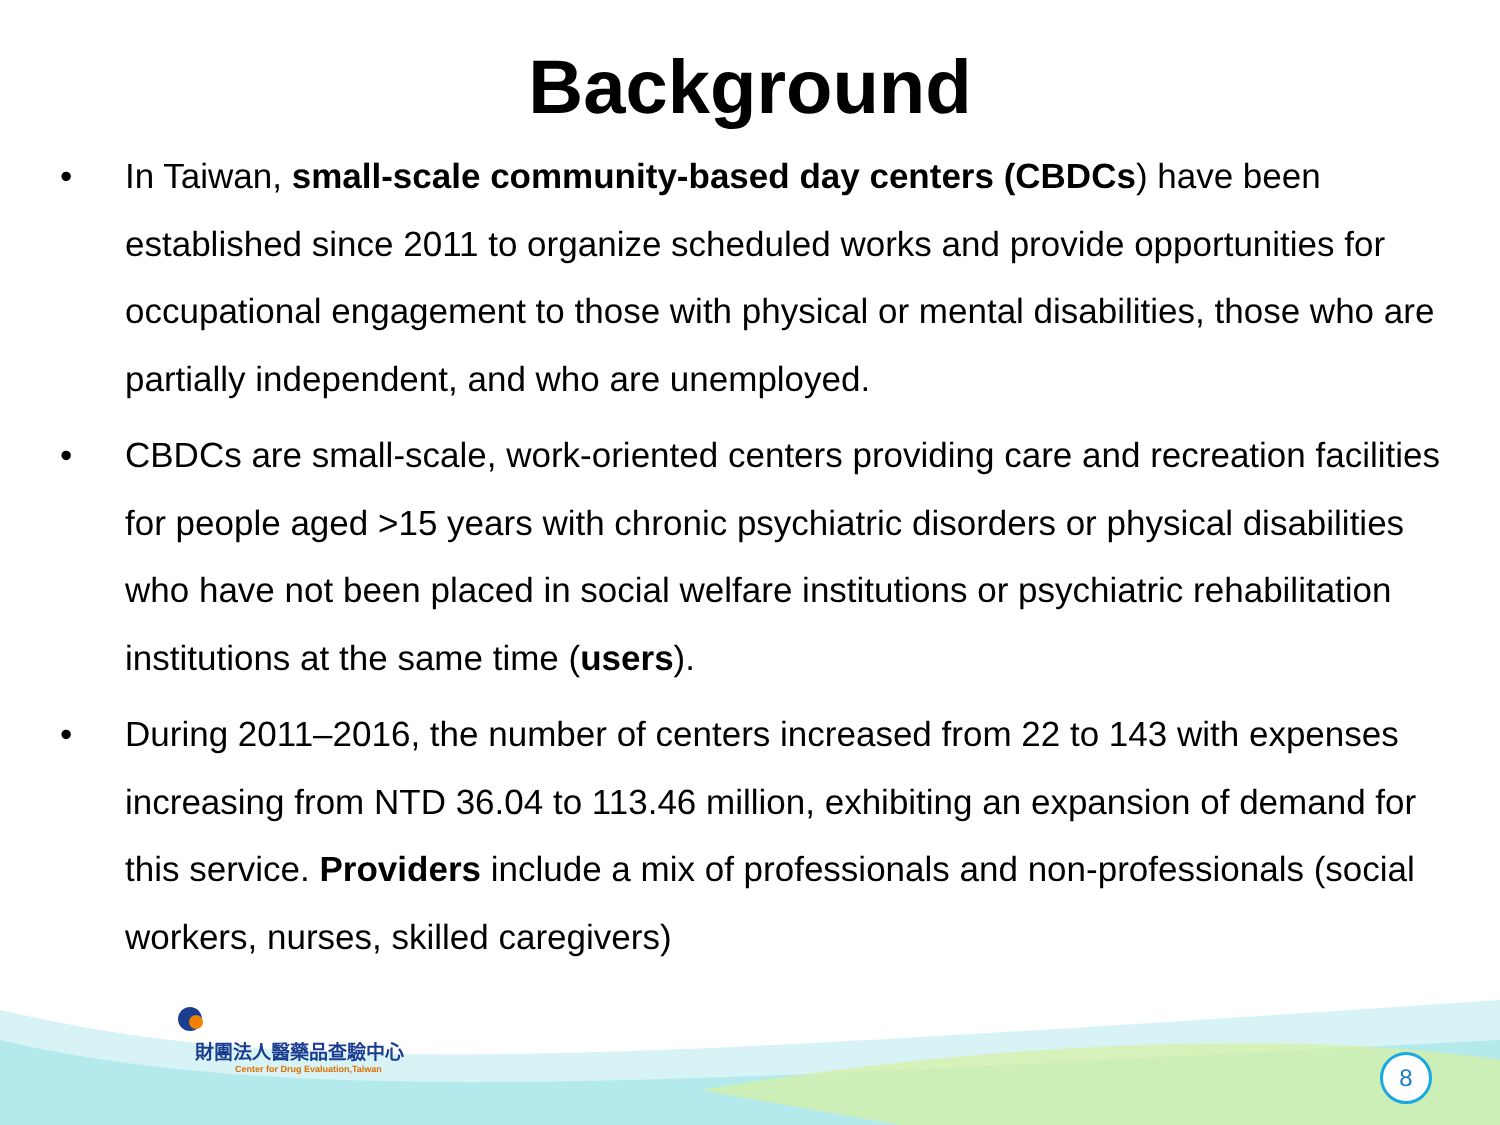Background
• In Taiwan, small-scale community-based day centers (CBDCs) have been established since 2011 to organize scheduled works and provide opportunities for occupational engagement to those with physical or mental disabilities, those who are partially independent, and who are unemployed.
• CBDCs are small-scale, work-oriented centers providing care and recreation facilities for people aged >15 years with chronic psychiatric disorders or physical disabilities who have not been placed in social welfare institutions or psychiatric rehabilitation institutions at the same time (users).
• During 2011–2016, the number of centers increased from 22 to 143 with expenses increasing from NTD 36.04 to 113.46 million, exhibiting an expansion of demand for this service. Providers include a mix of professionals and non-professionals (social workers, nurses, skilled caregivers)
財團法人醫藥品查驗中心
Center for Drug Evaluation,Taiwan
8